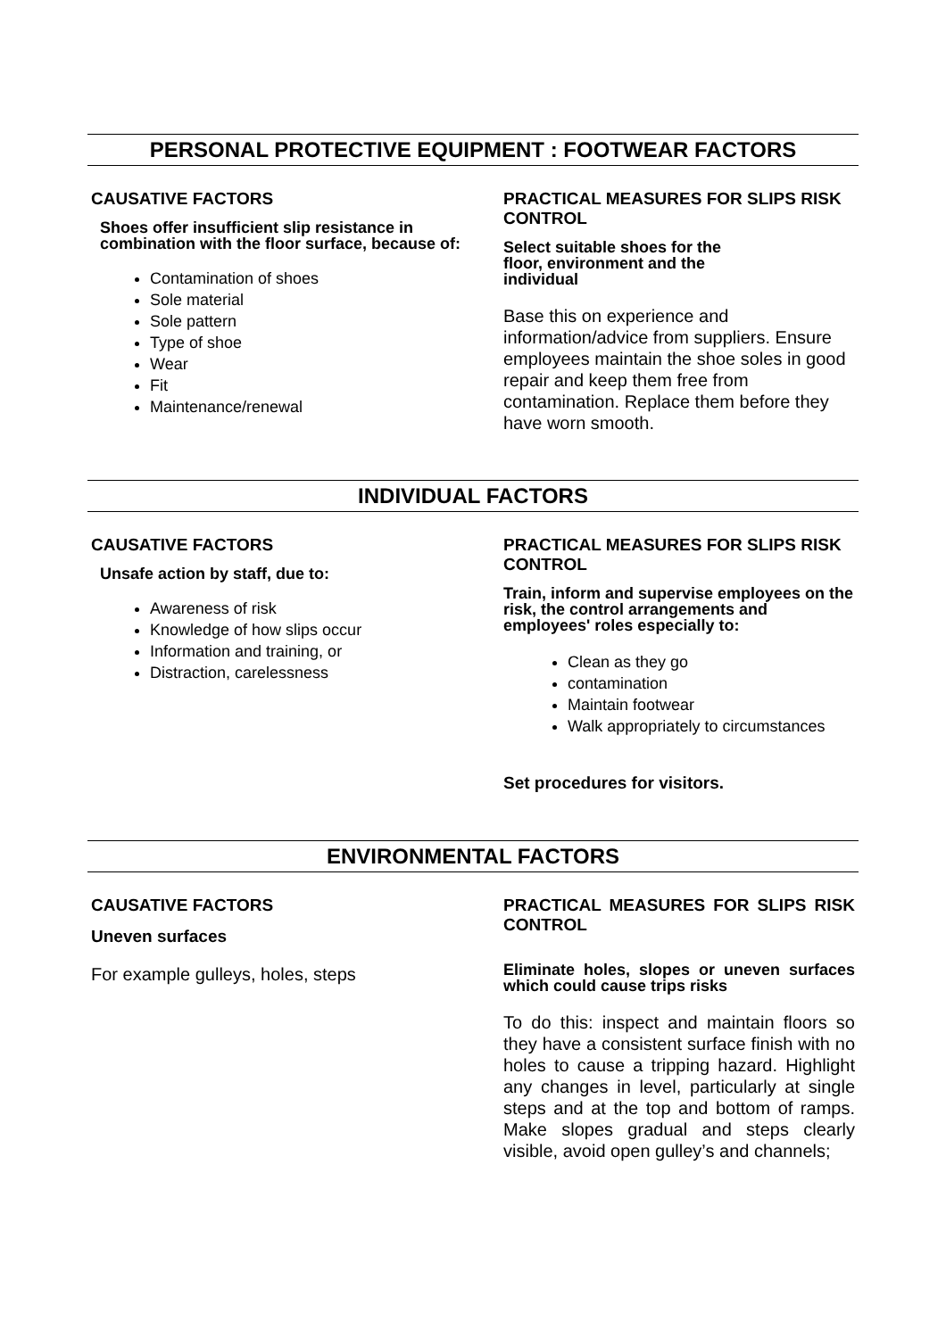PERSONAL PROTECTIVE EQUIPMENT : FOOTWEAR FACTORS
CAUSATIVE FACTORS
Shoes offer insufficient slip resistance in combination with the floor surface, because of:
Contamination of shoes
Sole material
Sole pattern
Type of shoe
Wear
Fit
Maintenance/renewal
PRACTICAL MEASURES FOR SLIPS RISK CONTROL
Select suitable shoes for the
floor, environment and the
individual
Base this on experience and information/advice from suppliers. Ensure employees maintain the shoe soles in good repair and keep them free from contamination. Replace them before they have worn smooth.
INDIVIDUAL FACTORS
CAUSATIVE FACTORS
Unsafe action by staff, due to:
Awareness of risk
Knowledge of how slips occur
Information and training, or
Distraction, carelessness
PRACTICAL MEASURES FOR SLIPS RISK CONTROL
Train, inform and supervise employees on the risk, the control arrangements and employees' roles especially to:
Clean as they go
contamination
Maintain footwear
Walk appropriately to circumstances
Set procedures for visitors.
ENVIRONMENTAL FACTORS
CAUSATIVE FACTORS
Uneven surfaces
For example gulleys, holes, steps
PRACTICAL MEASURES FOR SLIPS RISK CONTROL
Eliminate holes, slopes or uneven surfaces which could cause trips risks
To do this: inspect and maintain floors so they have a consistent surface finish with no holes to cause a tripping hazard. Highlight any changes in level, particularly at single steps and at the top and bottom of ramps. Make slopes gradual and steps clearly visible, avoid open gulley’s and channels;